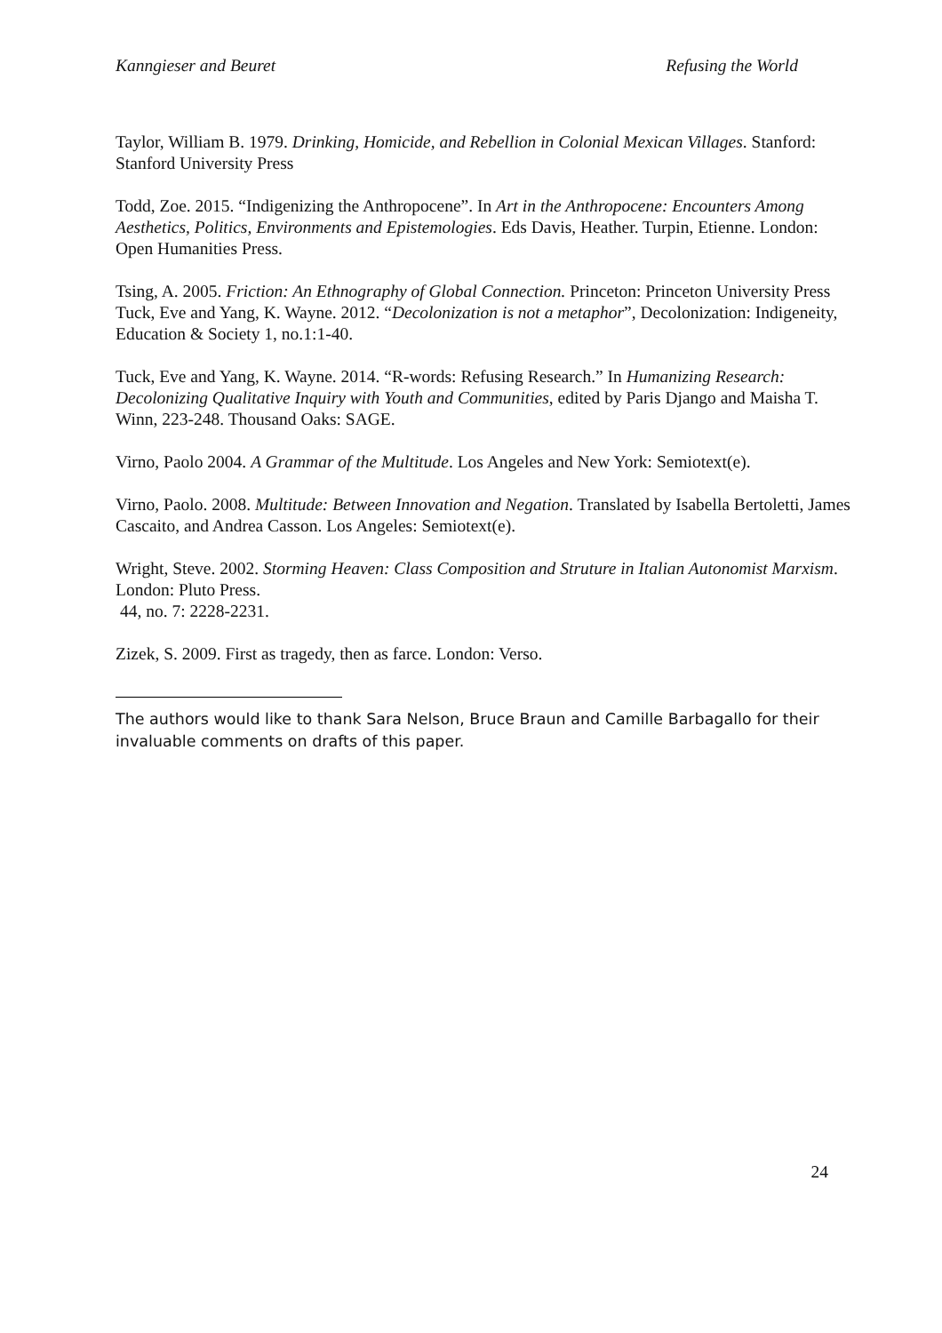Kanngieser and Beuret Refusing the World
Taylor, William B. 1979. Drinking, Homicide, and Rebellion in Colonial Mexican Villages. Stanford: Stanford University Press
Todd, Zoe. 2015. “Indigenizing the Anthropocene”. In Art in the Anthropocene: Encounters Among Aesthetics, Politics, Environments and Epistemologies. Eds Davis, Heather. Turpin, Etienne. London: Open Humanities Press.
Tsing, A. 2005. Friction: An Ethnography of Global Connection. Princeton: Princeton University Press
Tuck, Eve and Yang, K. Wayne. 2012. “Decolonization is not a metaphor”, Decolonization: Indigeneity, Education & Society 1, no.1:1-40.
Tuck, Eve and Yang, K. Wayne. 2014. “R-words: Refusing Research.” In Humanizing Research: Decolonizing Qualitative Inquiry with Youth and Communities, edited by Paris Django and Maisha T. Winn, 223-248. Thousand Oaks: SAGE.
Virno, Paolo 2004. A Grammar of the Multitude. Los Angeles and New York: Semiotext(e).
Virno, Paolo. 2008. Multitude: Between Innovation and Negation. Translated by Isabella Bertoletti, James Cascaito, and Andrea Casson. Los Angeles: Semiotext(e).
Wright, Steve. 2002. Storming Heaven: Class Composition and Struture in Italian Autonomist Marxism. London: Pluto Press.
44, no. 7: 2228-2231.
Zizek, S. 2009. First as tragedy, then as farce. London: Verso.
The authors would like to thank Sara Nelson, Bruce Braun and Camille Barbagallo for their invaluable comments on drafts of this paper.
24